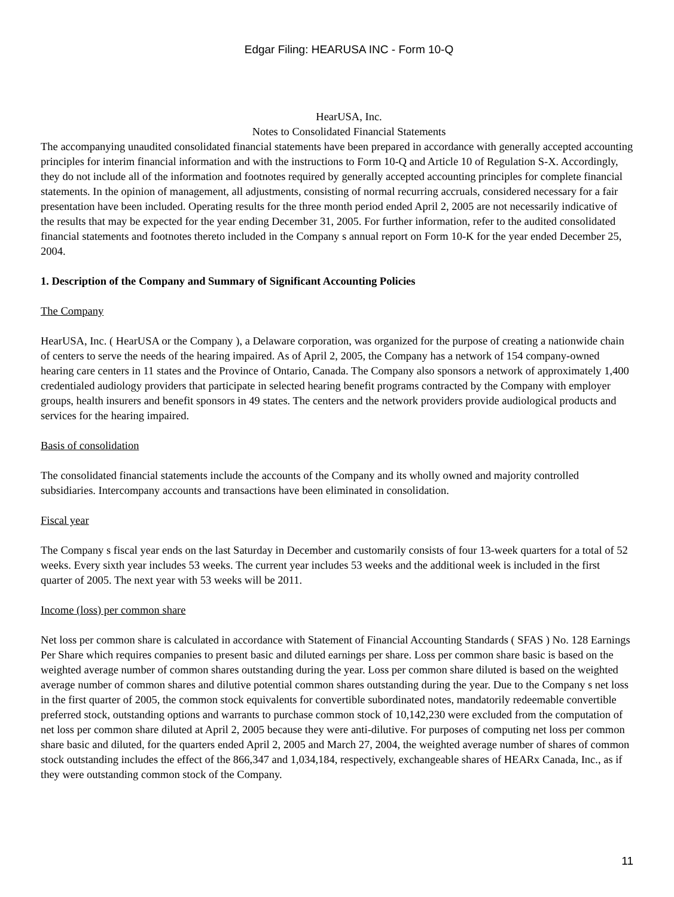Edgar Filing: HEARUSA INC - Form 10-Q
HearUSA, Inc.
Notes to Consolidated Financial Statements
The accompanying unaudited consolidated financial statements have been prepared in accordance with generally accepted accounting principles for interim financial information and with the instructions to Form 10-Q and Article 10 of Regulation S-X. Accordingly, they do not include all of the information and footnotes required by generally accepted accounting principles for complete financial statements. In the opinion of management, all adjustments, consisting of normal recurring accruals, considered necessary for a fair presentation have been included. Operating results for the three month period ended April 2, 2005 are not necessarily indicative of the results that may be expected for the year ending December 31, 2005. For further information, refer to the audited consolidated financial statements and footnotes thereto included in the Company s annual report on Form 10-K for the year ended December 25, 2004.
1. Description of the Company and Summary of Significant Accounting Policies
The Company
HearUSA, Inc. ( HearUSA or the Company ), a Delaware corporation, was organized for the purpose of creating a nationwide chain of centers to serve the needs of the hearing impaired. As of April 2, 2005, the Company has a network of 154 company-owned hearing care centers in 11 states and the Province of Ontario, Canada. The Company also sponsors a network of approximately 1,400 credentialed audiology providers that participate in selected hearing benefit programs contracted by the Company with employer groups, health insurers and benefit sponsors in 49 states. The centers and the network providers provide audiological products and services for the hearing impaired.
Basis of consolidation
The consolidated financial statements include the accounts of the Company and its wholly owned and majority controlled subsidiaries. Intercompany accounts and transactions have been eliminated in consolidation.
Fiscal year
The Company s fiscal year ends on the last Saturday in December and customarily consists of four 13-week quarters for a total of 52 weeks. Every sixth year includes 53 weeks. The current year includes 53 weeks and the additional week is included in the first quarter of 2005. The next year with 53 weeks will be 2011.
Income (loss) per common share
Net loss per common share is calculated in accordance with Statement of Financial Accounting Standards ( SFAS ) No. 128 Earnings Per Share which requires companies to present basic and diluted earnings per share. Loss per common share basic is based on the weighted average number of common shares outstanding during the year. Loss per common share diluted is based on the weighted average number of common shares and dilutive potential common shares outstanding during the year. Due to the Company s net loss in the first quarter of 2005, the common stock equivalents for convertible subordinated notes, mandatorily redeemable convertible preferred stock, outstanding options and warrants to purchase common stock of 10,142,230 were excluded from the computation of net loss per common share diluted at April 2, 2005 because they were anti-dilutive. For purposes of computing net loss per common share basic and diluted, for the quarters ended April 2, 2005 and March 27, 2004, the weighted average number of shares of common stock outstanding includes the effect of the 866,347 and 1,034,184, respectively, exchangeable shares of HEARx Canada, Inc., as if they were outstanding common stock of the Company.
11